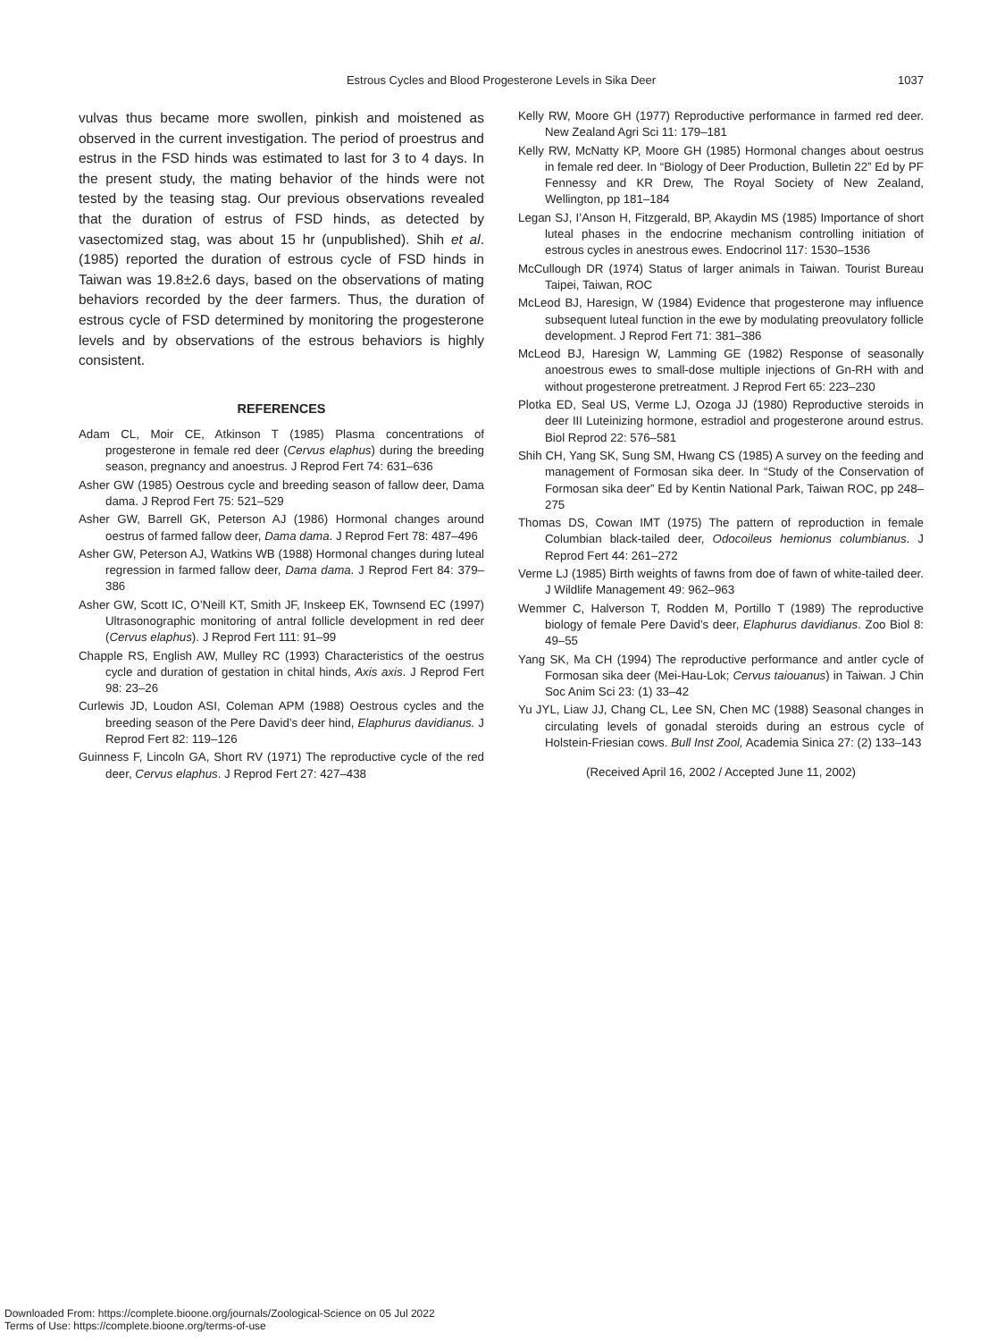Estrous Cycles and Blood Progesterone Levels in Sika Deer
1037
vulvas thus became more swollen, pinkish and moistened as observed in the current investigation. The period of proestrus and estrus in the FSD hinds was estimated to last for 3 to 4 days. In the present study, the mating behavior of the hinds were not tested by the teasing stag. Our previous observations revealed that the duration of estrus of FSD hinds, as detected by vasectomized stag, was about 15 hr (unpublished). Shih et al. (1985) reported the duration of estrous cycle of FSD hinds in Taiwan was 19.8±2.6 days, based on the observations of mating behaviors recorded by the deer farmers. Thus, the duration of estrous cycle of FSD determined by monitoring the progesterone levels and by observations of the estrous behaviors is highly consistent.
REFERENCES
Adam CL, Moir CE, Atkinson T (1985) Plasma concentrations of progesterone in female red deer (Cervus elaphus) during the breeding season, pregnancy and anoestrus. J Reprod Fert 74: 631–636
Asher GW (1985) Oestrous cycle and breeding season of fallow deer, Dama dama. J Reprod Fert 75: 521–529
Asher GW, Barrell GK, Peterson AJ (1986) Hormonal changes around oestrus of farmed fallow deer, Dama dama. J Reprod Fert 78: 487–496
Asher GW, Peterson AJ, Watkins WB (1988) Hormonal changes during luteal regression in farmed fallow deer, Dama dama. J Reprod Fert 84: 379–386
Asher GW, Scott IC, O’Neill KT, Smith JF, Inskeep EK, Townsend EC (1997) Ultrasonographic monitoring of antral follicle development in red deer (Cervus elaphus). J Reprod Fert 111: 91–99
Chapple RS, English AW, Mulley RC (1993) Characteristics of the oestrus cycle and duration of gestation in chital hinds, Axis axis. J Reprod Fert 98: 23–26
Curlewis JD, Loudon ASI, Coleman APM (1988) Oestrous cycles and the breeding season of the Pere David’s deer hind, Elaphurus davidianus. J Reprod Fert 82: 119–126
Guinness F, Lincoln GA, Short RV (1971) The reproductive cycle of the red deer, Cervus elaphus. J Reprod Fert 27: 427–438
Kelly RW, Moore GH (1977) Reproductive performance in farmed red deer. New Zealand Agri Sci 11: 179–181
Kelly RW, McNatty KP, Moore GH (1985) Hormonal changes about oestrus in female red deer. In “Biology of Deer Production, Bulletin 22” Ed by PF Fennessy and KR Drew, The Royal Society of New Zealand, Wellington, pp 181–184
Legan SJ, I’Anson H, Fitzgerald, BP, Akaydin MS (1985) Importance of short luteal phases in the endocrine mechanism controlling initiation of estrous cycles in anestrous ewes. Endocrinol 117: 1530–1536
McCullough DR (1974) Status of larger animals in Taiwan. Tourist Bureau Taipei, Taiwan, ROC
McLeod BJ, Haresign, W (1984) Evidence that progesterone may influence subsequent luteal function in the ewe by modulating preovulatory follicle development. J Reprod Fert 71: 381–386
McLeod BJ, Haresign W, Lamming GE (1982) Response of seasonally anoestrous ewes to small-dose multiple injections of Gn-RH with and without progesterone pretreatment. J Reprod Fert 65: 223–230
Plotka ED, Seal US, Verme LJ, Ozoga JJ (1980) Reproductive steroids in deer III Luteinizing hormone, estradiol and progesterone around estrus. Biol Reprod 22: 576–581
Shih CH, Yang SK, Sung SM, Hwang CS (1985) A survey on the feeding and management of Formosan sika deer. In “Study of the Conservation of Formosan sika deer” Ed by Kentin National Park, Taiwan ROC, pp 248–275
Thomas DS, Cowan IMT (1975) The pattern of reproduction in female Columbian black-tailed deer, Odocoileus hemionus columbianus. J Reprod Fert 44: 261–272
Verme LJ (1985) Birth weights of fawns from doe of fawn of white-tailed deer. J Wildlife Management 49: 962–963
Wemmer C, Halverson T, Rodden M, Portillo T (1989) The reproductive biology of female Pere David’s deer, Elaphurus davidianus. Zoo Biol 8: 49–55
Yang SK, Ma CH (1994) The reproductive performance and antler cycle of Formosan sika deer (Mei-Hau-Lok; Cervus taiouanus) in Taiwan. J Chin Soc Anim Sci 23: (1) 33–42
Yu JYL, Liaw JJ, Chang CL, Lee SN, Chen MC (1988) Seasonal changes in circulating levels of gonadal steroids during an estrous cycle of Holstein-Friesian cows. Bull Inst Zool, Academia Sinica 27: (2) 133–143
(Received April 16, 2002 / Accepted June 11, 2002)
Downloaded From: https://complete.bioone.org/journals/Zoological-Science on 05 Jul 2022
Terms of Use: https://complete.bioone.org/terms-of-use